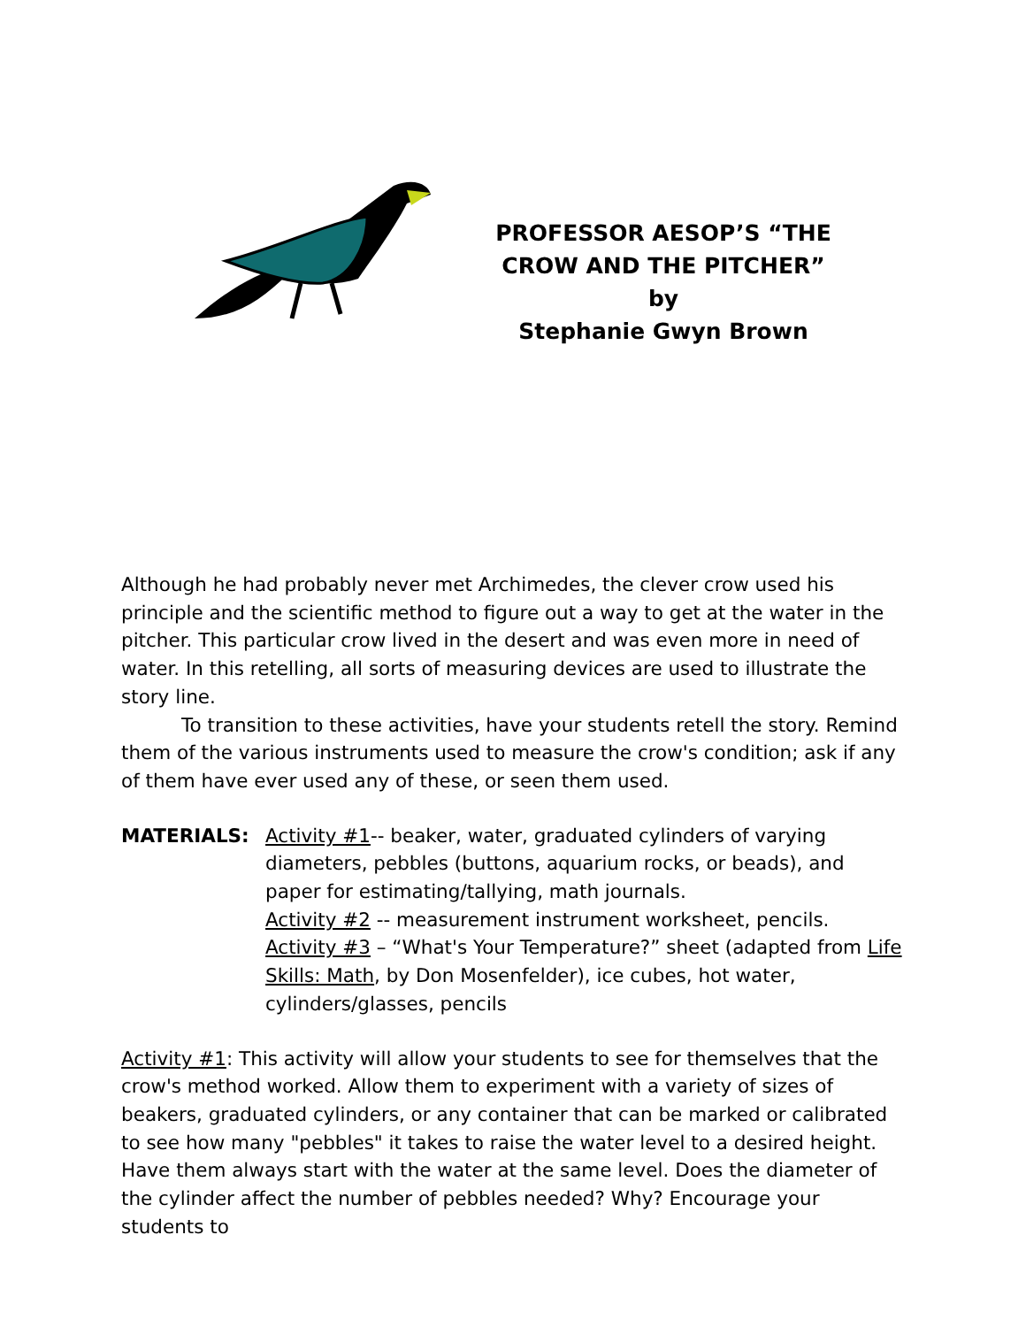PROFESSOR AESOP’S “THE CROW AND THE PITCHER”
by
Stephanie Gwyn Brown
Although he had probably never met Archimedes, the clever crow used his principle and the scientific method to figure out a way to get at the water in the pitcher. This particular crow lived in the desert and was even more in need of water. In this retelling, all sorts of measuring devices are used to illustrate the story line.
To transition to these activities, have your students retell the story. Remind them of the various instruments used to measure the crow's condition; ask if any of them have ever used any of these, or seen them used.
MATERIALS: Activity #1-- beaker, water, graduated cylinders of varying diameters, pebbles (buttons, aquarium rocks, or beads), and paper for estimating/tallying, math journals.
Activity #2 -- measurement instrument worksheet, pencils.
Activity #3 – “What's Your Temperature?” sheet (adapted from Life Skills: Math, by Don Mosenfelder), ice cubes, hot water, cylinders/glasses, pencils
Activity #1: This activity will allow your students to see for themselves that the crow's method worked. Allow them to experiment with a variety of sizes of beakers, graduated cylinders, or any container that can be marked or calibrated to see how many "pebbles" it takes to raise the water level to a desired height. Have them always start with the water at the same level. Does the diameter of the cylinder affect the number of pebbles needed? Why? Encourage your students to